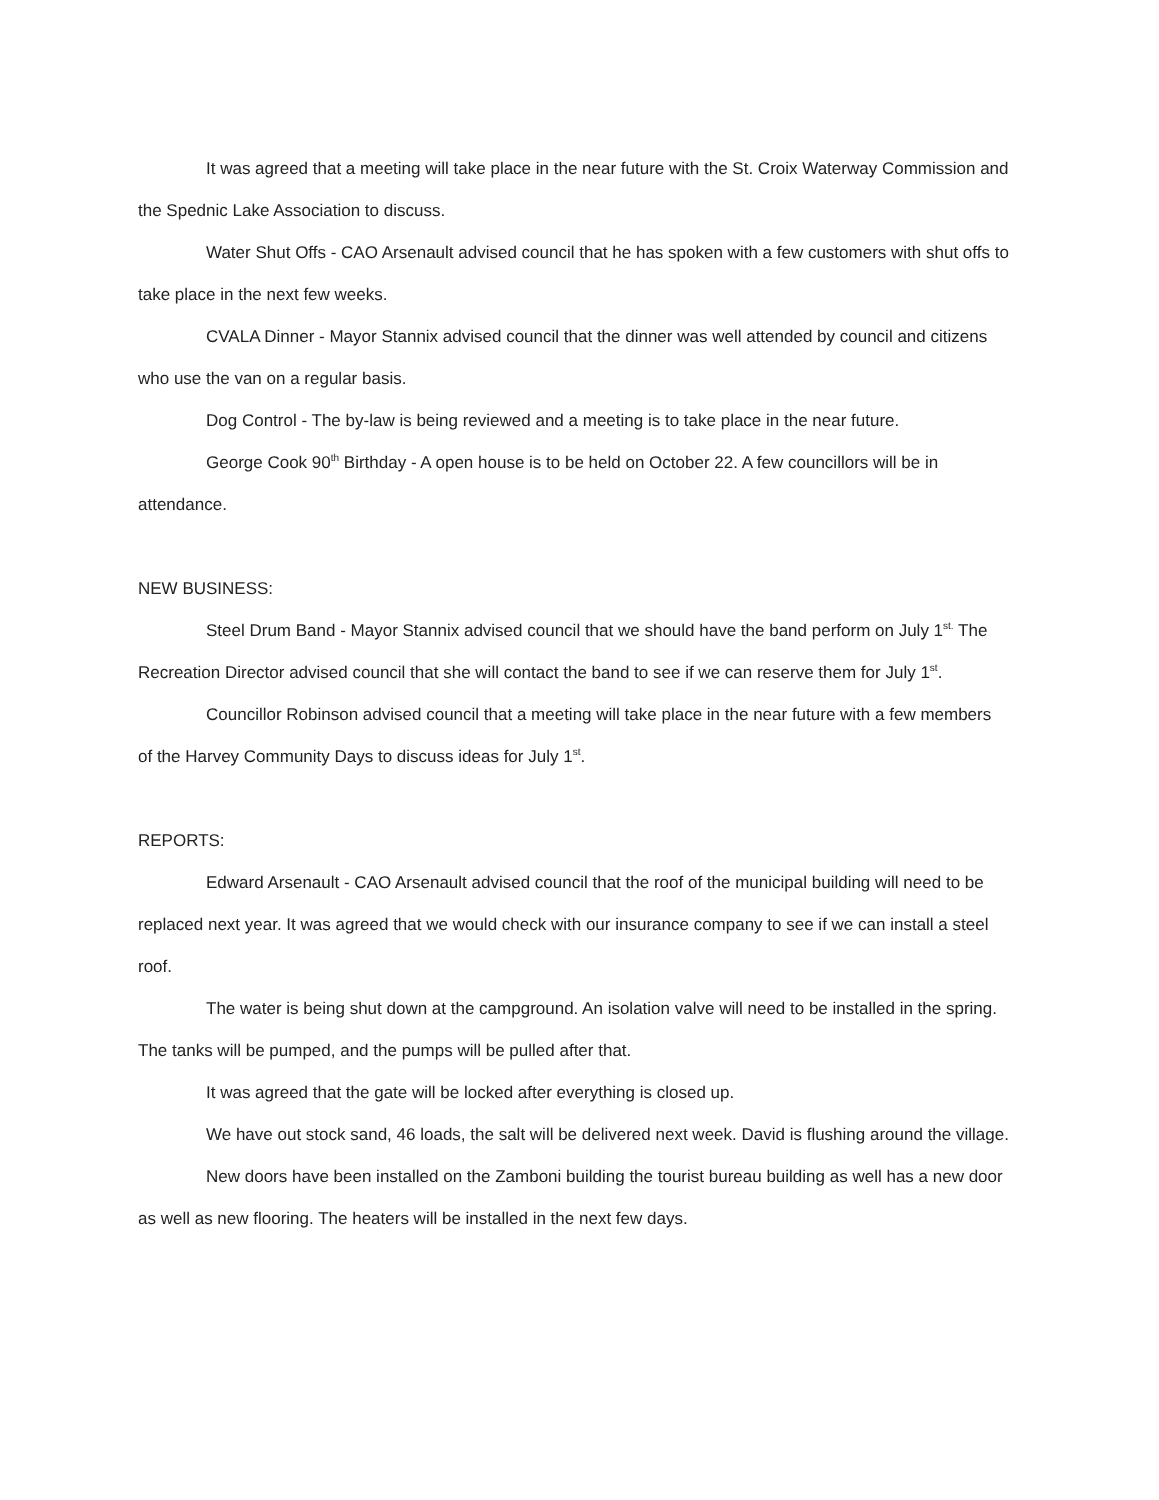It was agreed that a meeting will take place in the near future with the St. Croix Waterway Commission and the Spednic Lake Association to discuss.
Water Shut Offs - CAO Arsenault advised council that he has spoken with a few customers with shut offs to take place in the next few weeks.
CVALA Dinner - Mayor Stannix advised council that the dinner was well attended by council and citizens who use the van on a regular basis.
Dog Control - The by-law is being reviewed and a meeting is to take place in the near future.
George Cook 90<sup>th</sup> Birthday - A open house is to be held on October 22. A few councillors will be in attendance.
NEW BUSINESS:
Steel Drum Band - Mayor Stannix advised council that we should have the band perform on July 1<sup>st.</sup> The Recreation Director advised council that she will contact the band to see if we can reserve them for July 1<sup>st</sup>.
Councillor Robinson advised council that a meeting will take place in the near future with a few members of the Harvey Community Days to discuss ideas for July 1<sup>st</sup>.
REPORTS:
Edward Arsenault - CAO Arsenault advised council that the roof of the municipal building will need to be replaced next year. It was agreed that we would check with our insurance company to see if we can install a steel roof.
The water is being shut down at the campground. An isolation valve will need to be installed in the spring. The tanks will be pumped, and the pumps will be pulled after that.
It was agreed that the gate will be locked after everything is closed up.
We have out stock sand, 46 loads, the salt will be delivered next week. David is flushing around the village.
New doors have been installed on the Zamboni building the tourist bureau building as well has a new door as well as new flooring. The heaters will be installed in the next few days.